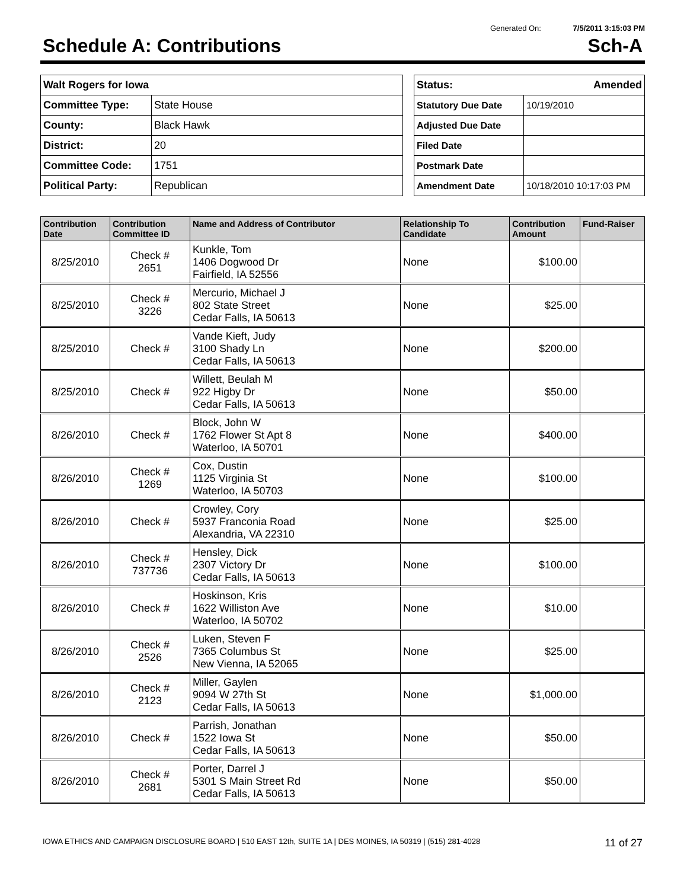Generated On: 7/5/2011 3:15:03 PM
Schedule A: Contributions Sch-A
| Walt Rogers for Iowa | |
| Committee Type: | State House |
| County: | Black Hawk |
| District: | 20 |
| Committee Code: | 1751 |
| Political Party: | Republican |
| Status: Amended | |
| Statutory Due Date | 10/19/2010 |
| Adjusted Due Date | |
| Filed Date | |
| Postmark Date | |
| Amendment Date | 10/18/2010 10:17:03 PM |
| Contribution Date | Contribution Committee ID | Name and Address of Contributor | Relationship To Candidate | Contribution Amount | Fund-Raiser |
| --- | --- | --- | --- | --- | --- |
| 8/25/2010 | Check # 2651 | Kunkle, Tom 1406 Dogwood Dr Fairfield, IA 52556 | None | $100.00 | |
| 8/25/2010 | Check # 3226 | Mercurio, Michael J 802 State Street Cedar Falls, IA 50613 | None | $25.00 | |
| 8/25/2010 | Check # | Vande Kieft, Judy 3100 Shady Ln Cedar Falls, IA 50613 | None | $200.00 | |
| 8/25/2010 | Check # | Willett, Beulah M 922 Higby Dr Cedar Falls, IA 50613 | None | $50.00 | |
| 8/26/2010 | Check # | Block, John W 1762 Flower St Apt 8 Waterloo, IA 50701 | None | $400.00 | |
| 8/26/2010 | Check # 1269 | Cox, Dustin 1125 Virginia St Waterloo, IA 50703 | None | $100.00 | |
| 8/26/2010 | Check # | Crowley, Cory 5937 Franconia Road Alexandria, VA 22310 | None | $25.00 | |
| 8/26/2010 | Check # 737736 | Hensley, Dick 2307 Victory Dr Cedar Falls, IA 50613 | None | $100.00 | |
| 8/26/2010 | Check # | Hoskinson, Kris 1622 Williston Ave Waterloo, IA 50702 | None | $10.00 | |
| 8/26/2010 | Check # 2526 | Luken, Steven F 7365 Columbus St New Vienna, IA 52065 | None | $25.00 | |
| 8/26/2010 | Check # 2123 | Miller, Gaylen 9094 W 27th St Cedar Falls, IA 50613 | None | $1,000.00 | |
| 8/26/2010 | Check # | Parrish, Jonathan 1522 Iowa St Cedar Falls, IA 50613 | None | $50.00 | |
| 8/26/2010 | Check # 2681 | Porter, Darrel J 5301 S Main Street Rd Cedar Falls, IA 50613 | None | $50.00 | |
IOWA ETHICS AND CAMPAIGN DISCLOSURE BOARD | 510 EAST 12th, SUITE 1A | DES MOINES, IA 50319 | (515) 281-4028 11 of 27